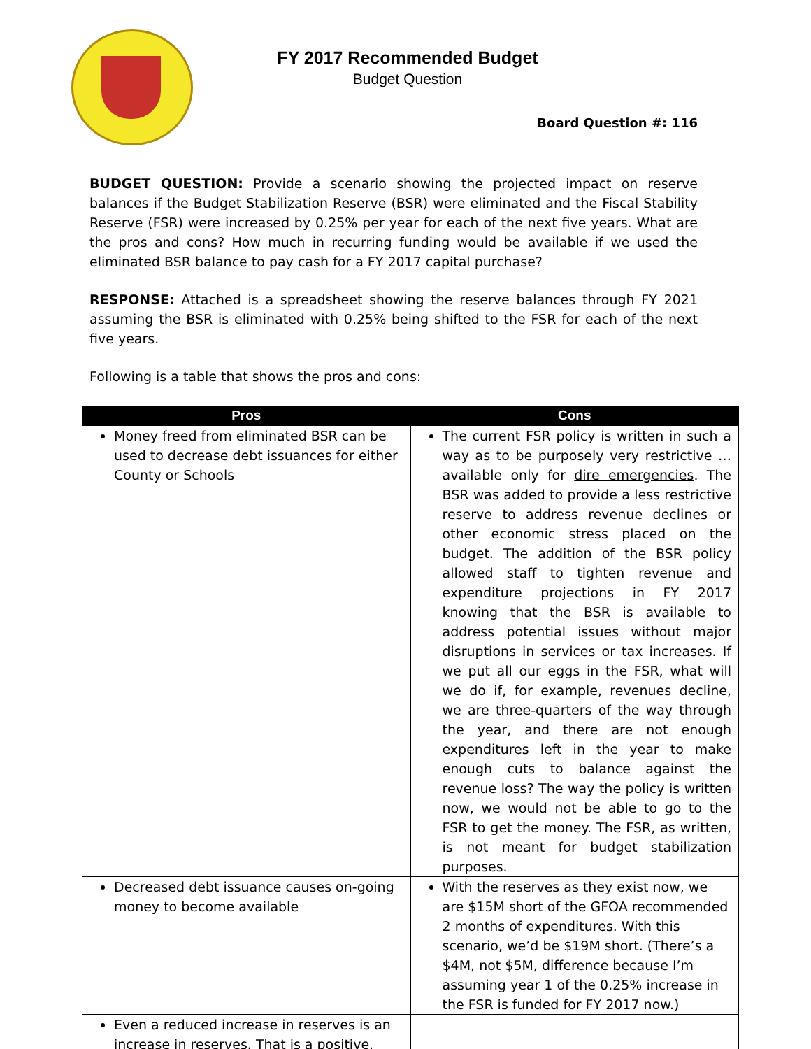FY 2017 Recommended Budget
Budget Question
Board Question #: 116
BUDGET QUESTION: Provide a scenario showing the projected impact on reserve balances if the Budget Stabilization Reserve (BSR) were eliminated and the Fiscal Stability Reserve (FSR) were increased by 0.25% per year for each of the next five years. What are the pros and cons? How much in recurring funding would be available if we used the eliminated BSR balance to pay cash for a FY 2017 capital purchase?
RESPONSE: Attached is a spreadsheet showing the reserve balances through FY 2021 assuming the BSR is eliminated with 0.25% being shifted to the FSR for each of the next five years.
Following is a table that shows the pros and cons:
| Pros | Cons |
| --- | --- |
| Money freed from eliminated BSR can be used to decrease debt issuances for either County or Schools | The current FSR policy is written in such a way as to be purposely very restrictive … available only for dire emergencies . The BSR was added to provide a less restrictive reserve to address revenue declines or other economic stress placed on the budget. The addition of the BSR policy allowed staff to tighten revenue and expenditure projections in FY 2017 knowing that the BSR is available to address potential issues without major disruptions in services or tax increases. If we put all our eggs in the FSR, what will we do if, for example, revenues decline, we are three-quarters of the way through the year, and there are not enough expenditures left in the year to make enough cuts to balance against the revenue loss? The way the policy is written now, we would not be able to go to the FSR to get the money. The FSR, as written, is not meant for budget stabilization purposes. |
| Decreased debt issuance causes on-going money to become available | With the reserves as they exist now, we are $15M short of the GFOA recommended 2 months of expenditures. With this scenario, we’d be $19M short. (There’s a $4M, not $5M, difference because I’m assuming year 1 of the 0.25% increase in the FSR is funded for FY 2017 now.) |
| Even a reduced increase in reserves is an increase in reserves. That is a positive. | |